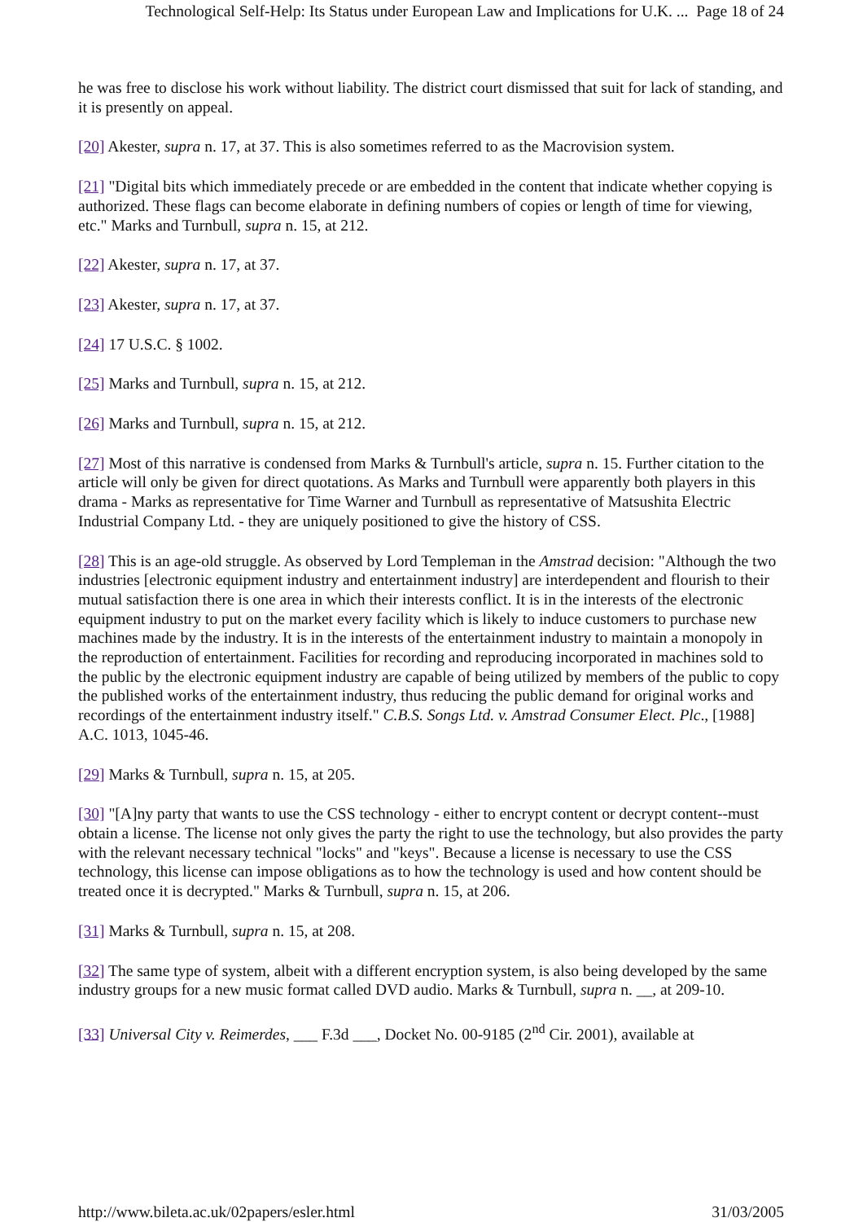Technological Self-Help: Its Status under European Law and Implications for U.K. ... Page 18 of 24
he was free to disclose his work without liability. The district court dismissed that suit for lack of standing, and it is presently on appeal.
[20] Akester, supra n. 17, at 37. This is also sometimes referred to as the Macrovision system.
[21] "Digital bits which immediately precede or are embedded in the content that indicate whether copying is authorized. These flags can become elaborate in defining numbers of copies or length of time for viewing, etc." Marks and Turnbull, supra n. 15, at 212.
[22] Akester, supra n. 17, at 37.
[23] Akester, supra n. 17, at 37.
[24] 17 U.S.C. § 1002.
[25] Marks and Turnbull, supra n. 15, at 212.
[26] Marks and Turnbull, supra n. 15, at 212.
[27] Most of this narrative is condensed from Marks & Turnbull's article, supra n. 15. Further citation to the article will only be given for direct quotations. As Marks and Turnbull were apparently both players in this drama - Marks as representative for Time Warner and Turnbull as representative of Matsushita Electric Industrial Company Ltd. - they are uniquely positioned to give the history of CSS.
[28] This is an age-old struggle. As observed by Lord Templeman in the Amstrad decision: "Although the two industries [electronic equipment industry and entertainment industry] are interdependent and flourish to their mutual satisfaction there is one area in which their interests conflict. It is in the interests of the electronic equipment industry to put on the market every facility which is likely to induce customers to purchase new machines made by the industry. It is in the interests of the entertainment industry to maintain a monopoly in the reproduction of entertainment. Facilities for recording and reproducing incorporated in machines sold to the public by the electronic equipment industry are capable of being utilized by members of the public to copy the published works of the entertainment industry, thus reducing the public demand for original works and recordings of the entertainment industry itself." C.B.S. Songs Ltd. v. Amstrad Consumer Elect. Plc., [1988] A.C. 1013, 1045-46.
[29] Marks & Turnbull, supra n. 15, at 205.
[30] "[A]ny party that wants to use the CSS technology - either to encrypt content or decrypt content--must obtain a license. The license not only gives the party the right to use the technology, but also provides the party with the relevant necessary technical "locks" and "keys". Because a license is necessary to use the CSS technology, this license can impose obligations as to how the technology is used and how content should be treated once it is decrypted." Marks & Turnbull, supra n. 15, at 206.
[31] Marks & Turnbull, supra n. 15, at 208.
[32] The same type of system, albeit with a different encryption system, is also being developed by the same industry groups for a new music format called DVD audio. Marks & Turnbull, supra n. __, at 209-10.
[33] Universal City v. Reimerdes, ___ F.3d ___, Docket No. 00-9185 (2<sup>nd</sup> Cir. 2001), available at
http://www.bileta.ac.uk/02papers/esler.html 31/03/2005